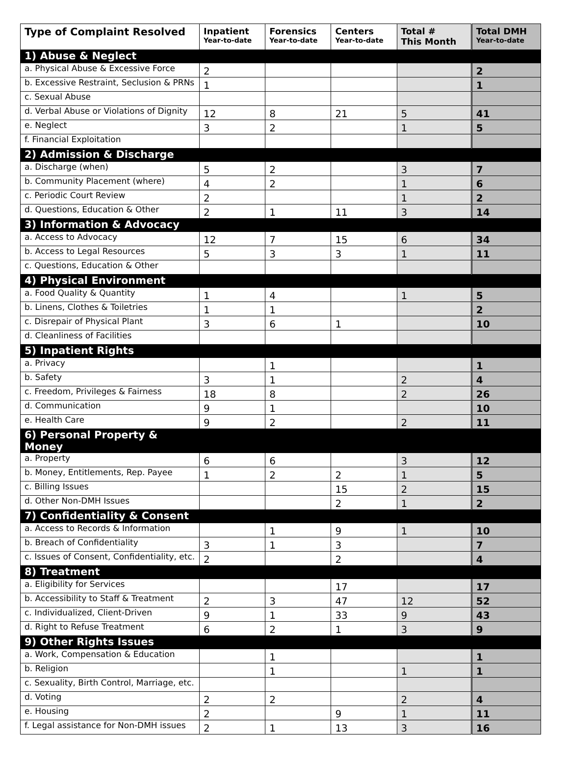| Type of Complaint Resolved | Inpatient Year-to-date | Forensics Year-to-date | Centers Year-to-date | Total # This Month | Total DMH Year-to-date |
| --- | --- | --- | --- | --- | --- |
| 1) Abuse & Neglect | | | | | |
| a. Physical Abuse & Excessive Force | 2 | | | | 2 |
| b. Excessive Restraint, Seclusion & PRNs | 1 | | | | 1 |
| c. Sexual Abuse | | | | | |
| d. Verbal Abuse or Violations of Dignity | 12 | 8 | 21 | 5 | 41 |
| e. Neglect | 3 | 2 | | 1 | 5 |
| f. Financial Exploitation | | | | | |
| 2) Admission & Discharge | | | | | |
| a. Discharge (when) | 5 | 2 | | 3 | 7 |
| b. Community Placement (where) | 4 | 2 | | 1 | 6 |
| c. Periodic Court Review | 2 | | | 1 | 2 |
| d. Questions, Education & Other | 2 | 1 | 11 | 3 | 14 |
| 3) Information & Advocacy | | | | | |
| a. Access to Advocacy | 12 | 7 | 15 | 6 | 34 |
| b. Access to Legal Resources | 5 | 3 | 3 | 1 | 11 |
| c. Questions, Education & Other | | | | | |
| 4) Physical Environment | | | | | |
| a. Food Quality & Quantity | 1 | 4 | | 1 | 5 |
| b. Linens, Clothes & Toiletries | 1 | 1 | | | 2 |
| c. Disrepair of Physical Plant | 3 | 6 | 1 | | 10 |
| d. Cleanliness of Facilities | | | | | |
| 5) Inpatient Rights | | | | | |
| a. Privacy | | 1 | | | 1 |
| b. Safety | 3 | 1 | | 2 | 4 |
| c. Freedom, Privileges & Fairness | 18 | 8 | | 2 | 26 |
| d. Communication | 9 | 1 | | | 10 |
| e. Health Care | 9 | 2 | | 2 | 11 |
| 6) Personal Property & Money | | | | | |
| a. Property | 6 | 6 | | 3 | 12 |
| b. Money, Entitlements, Rep. Payee | 1 | 2 | 2 | 1 | 5 |
| c. Billing Issues | | | 15 | 2 | 15 |
| d. Other Non-DMH Issues | | | 2 | 1 | 2 |
| 7) Confidentiality & Consent | | | | | |
| a. Access to Records & Information | | 1 | 9 | 1 | 10 |
| b. Breach of Confidentiality | 3 | 1 | 3 | | 7 |
| c. Issues of Consent, Confidentiality, etc. | 2 | | 2 | | 4 |
| 8) Treatment | | | | | |
| a. Eligibility for Services | | | 17 | | 17 |
| b. Accessibility to Staff & Treatment | 2 | 3 | 47 | 12 | 52 |
| c. Individualized, Client-Driven | 9 | 1 | 33 | 9 | 43 |
| d. Right to Refuse Treatment | 6 | 2 | 1 | 3 | 9 |
| 9) Other Rights Issues | | | | | |
| a. Work, Compensation & Education | | 1 | | | 1 |
| b. Religion | | 1 | | 1 | 1 |
| c. Sexuality, Birth Control, Marriage, etc. | | | | | |
| d. Voting | 2 | 2 | | 2 | 4 |
| e. Housing | 2 | | 9 | 1 | 11 |
| f. Legal assistance for Non-DMH issues | 2 | 1 | 13 | 3 | 16 |